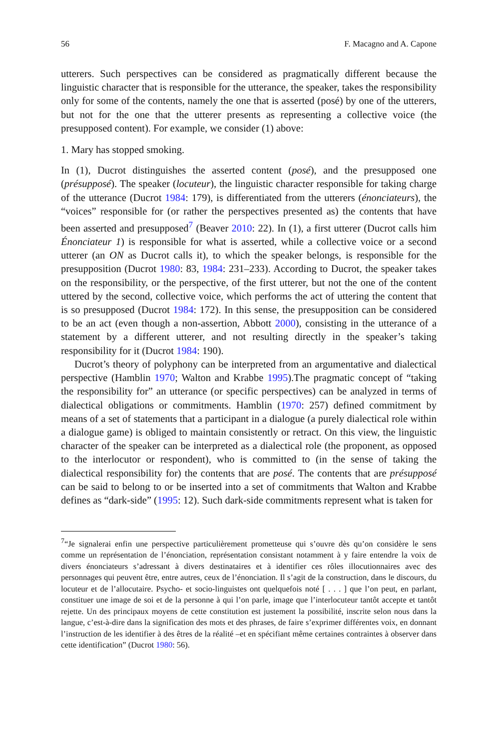56 F. Macagno and A. Capone
utterers. Such perspectives can be considered as pragmatically different because the linguistic character that is responsible for the utterance, the speaker, takes the responsibility only for some of the contents, namely the one that is asserted (posé) by one of the utterers, but not for the one that the utterer presents as representing a collective voice (the presupposed content). For example, we consider (1) above:
1. Mary has stopped smoking.
In (1), Ducrot distinguishes the asserted content (posé), and the presupposed one (présupposé). The speaker (locuteur), the linguistic character responsible for taking charge of the utterance (Ducrot 1984: 179), is differentiated from the utterers (énonciateurs), the “voices” responsible for (or rather the perspectives presented as) the contents that have been asserted and presupposed<sup>7</sup> (Beaver 2010: 22). In (1), a first utterer (Ducrot calls him Énonciateur 1) is responsible for what is asserted, while a collective voice or a second utterer (an ON as Ducrot calls it), to which the speaker belongs, is responsible for the presupposition (Ducrot 1980: 83, 1984: 231–233). According to Ducrot, the speaker takes on the responsibility, or the perspective, of the first utterer, but not the one of the content uttered by the second, collective voice, which performs the act of uttering the content that is so presupposed (Ducrot 1984: 172). In this sense, the presupposition can be considered to be an act (even though a non-assertion, Abbott 2000), consisting in the utterance of a statement by a different utterer, and not resulting directly in the speaker’s taking responsibility for it (Ducrot 1984: 190).
Ducrot’s theory of polyphony can be interpreted from an argumentative and dialectical perspective (Hamblin 1970; Walton and Krabbe 1995).The pragmatic concept of “taking the responsibility for” an utterance (or specific perspectives) can be analyzed in terms of dialectical obligations or commitments. Hamblin (1970: 257) defined commitment by means of a set of statements that a participant in a dialogue (a purely dialectical role within a dialogue game) is obliged to maintain consistently or retract. On this view, the linguistic character of the speaker can be interpreted as a dialectical role (the proponent, as opposed to the interlocutor or respondent), who is committed to (in the sense of taking the dialectical responsibility for) the contents that are posé. The contents that are présupposé can be said to belong to or be inserted into a set of commitments that Walton and Krabbe defines as “dark-side” (1995: 12). Such dark-side commitments represent what is taken for
<sup>7</sup> “Je signalerai enfin une perspective particulièrement prometteuse qui s’ouvre dès qu’on considère le sens comme un représentation de l’énonciation, représentation consistant notamment à y faire entendre la voix de divers énonciateurs s’adressant à divers destinataires et à identifier ces rôles illocutionnaires avec des personnages qui peuvent être, entre autres, ceux de l’énonciation. Il s’agit de la construction, dans le discours, du locuteur et de l’allocutaire. Psycho- et socio-linguistes ont quelquefois noté [ . . . ] que l’on peut, en parlant, constituer une image de soi et de la personne à qui l’on parle, image que l’interlocuteur tantôt accepte et tantôt rejette. Un des principaux moyens de cette constitution est justement la possibilité, inscrite selon nous dans la langue, c’est-à-dire dans la signification des mots et des phrases, de faire s’exprimer différentes voix, en donnant l’instruction de les identifier à des êtres de la réalité –et en spécifiant même certaines contraintes à observer dans cette identification” (Ducrot 1980: 56).